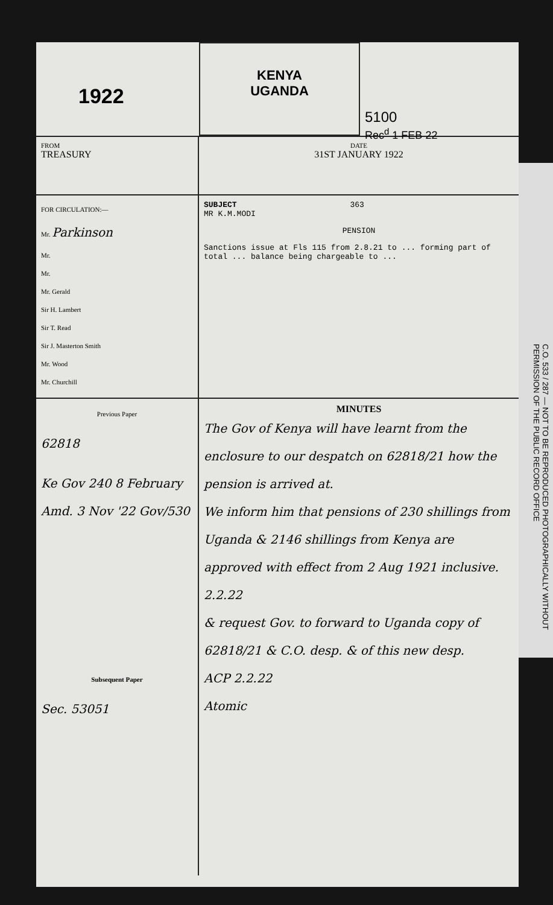1922
KENYA
UGANDA
5100
Rec<sup>d</sup> 1 FEB 22
FROM
TREASURY
DATE
31ST JANUARY 1922
FOR CIRCULATION:—
Mr. Parkinson
Mr.
Mr.
Mr. Gerald
Sir H. Lambert
Sir T. Read
Sir J. Masterton Smith
Mr. Wood
Mr. Churchill
SUBJECT 363
MR K.M.MODI
PENSION
Sanctions issue at Fls 115 from 2.8.21 to ... forming part of total ... balance being chargeable to ...
Previous Paper
62818
Ke Gov 240 8 February
Amd. 3 Nov '22 Gov/530
Subsequent Paper
Sec. 53051
MINUTES
The Gov of Kenya will have learnt from the enclosure to our despatch on 62818/21 how the pension is arrived at.
We inform him that pensions of 230 shillings from Uganda & 2146 shillings from Kenya are approved with effect from 2 Aug 1921 inclusive.
2.2.22
& request Gov. to forward to Uganda copy of 62818/21 & C.O. desp. & of this new desp.
ACP 2.2.22
Atomic
C.O. 533 / 287 — NOT TO BE REPRODUCED PHOTOGRAPHICALLY WITHOUT PERMISSION OF THE PUBLIC RECORD OFFICE